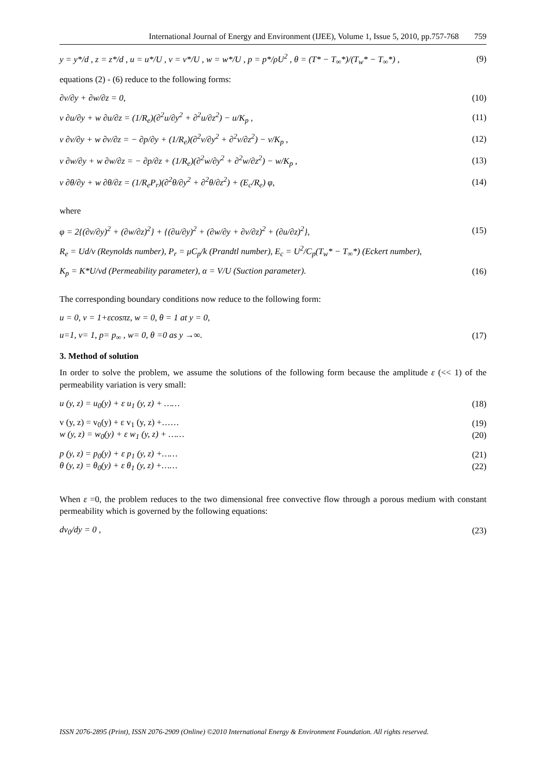International Journal of Energy and Environment (IJEE), Volume 1, Issue 5, 2010, pp.757-768 759
y = y*/d , z = z*/d , u = u*/U , v = v*/U , w = w*/U , p = p*/ρU<sup>2</sup> , θ = (T* − T<sub>∞</sub>*)/(T<sub>w</sub>* − T<sub>∞</sub>*) , (9)
equations (2) - (6) reduce to the following forms:
∂v/∂y + ∂w/∂z = 0, (10)
v ∂u/∂y + w ∂u/∂z = (1/R<sub>e</sub>)(∂<sup>2</sup>u/∂y<sup>2</sup> + ∂<sup>2</sup>u/∂z<sup>2</sup>) − u/K<sub>p</sub> , (11)
v ∂v/∂y + w ∂v/∂z = − ∂p/∂y + (1/R<sub>e</sub>)(∂<sup>2</sup>v/∂y<sup>2</sup> + ∂<sup>2</sup>v/∂z<sup>2</sup>) − v/K<sub>p</sub> , (12)
v ∂w/∂y + w ∂w/∂z = − ∂p/∂z + (1/R<sub>e</sub>)(∂<sup>2</sup>w/∂y<sup>2</sup> + ∂<sup>2</sup>w/∂z<sup>2</sup>) − w/K<sub>p</sub> , (13)
v ∂θ/∂y + w ∂θ/∂z = (1/R<sub>e</sub>P<sub>r</sub>)(∂<sup>2</sup>θ/∂y<sup>2</sup> + ∂<sup>2</sup>θ/∂z<sup>2</sup>) + (E<sub>c</sub>/R<sub>e</sub>) φ, (14)
where
φ = 2{(∂v/∂y)<sup>2</sup> + (∂w/∂z)<sup>2</sup>} + {(∂u/∂y)<sup>2</sup> + (∂w/∂y + ∂v/∂z)<sup>2</sup> + (∂u/∂z)<sup>2</sup>}, (15)
R<sub>e</sub> = Ud/ν (Reynolds number), P<sub>r</sub> = μC<sub>p</sub>/k (Prandtl number), E<sub>c</sub> = U<sup>2</sup>/C<sub>p</sub>(T<sub>w</sub>* − T<sub>∞</sub>*) (Eckert number),
K<sub>p</sub> = K*U/νd (Permeability parameter), α = V/U (Suction parameter). (16)
The corresponding boundary conditions now reduce to the following form:
u = 0, v = 1+εcosπz, w = 0, θ = 1 at y = 0,
u=1, v= 1, p= p<sub>∞</sub> , w= 0, θ =0 as y →∞. (17)
3. Method of solution
In order to solve the problem, we assume the solutions of the following form because the amplitude ε (<< 1) of the permeability variation is very small:
u (y, z) = u<sub>0</sub>(y) + ε u<sub>1</sub> (y, z) + …… (18)
v (y, z) = v<sub>0</sub>(y) + ε v<sub>1</sub> (y, z) +…… (19)
w (y, z) = w<sub>0</sub>(y) + ε w<sub>1</sub> (y, z) + …… (20)
p (y, z) = p<sub>0</sub>(y) + ε p<sub>1</sub> (y, z) +…… (21)
θ (y, z) = θ<sub>0</sub>(y) + ε θ<sub>1</sub> (y, z) +…… (22)
When ε =0, the problem reduces to the two dimensional free convective flow through a porous medium with constant permeability which is governed by the following equations:
dv<sub>0</sub>/dy = 0 , (23)
ISSN 2076-2895 (Print), ISSN 2076-2909 (Online) ©2010 International Energy & Environment Foundation. All rights reserved.